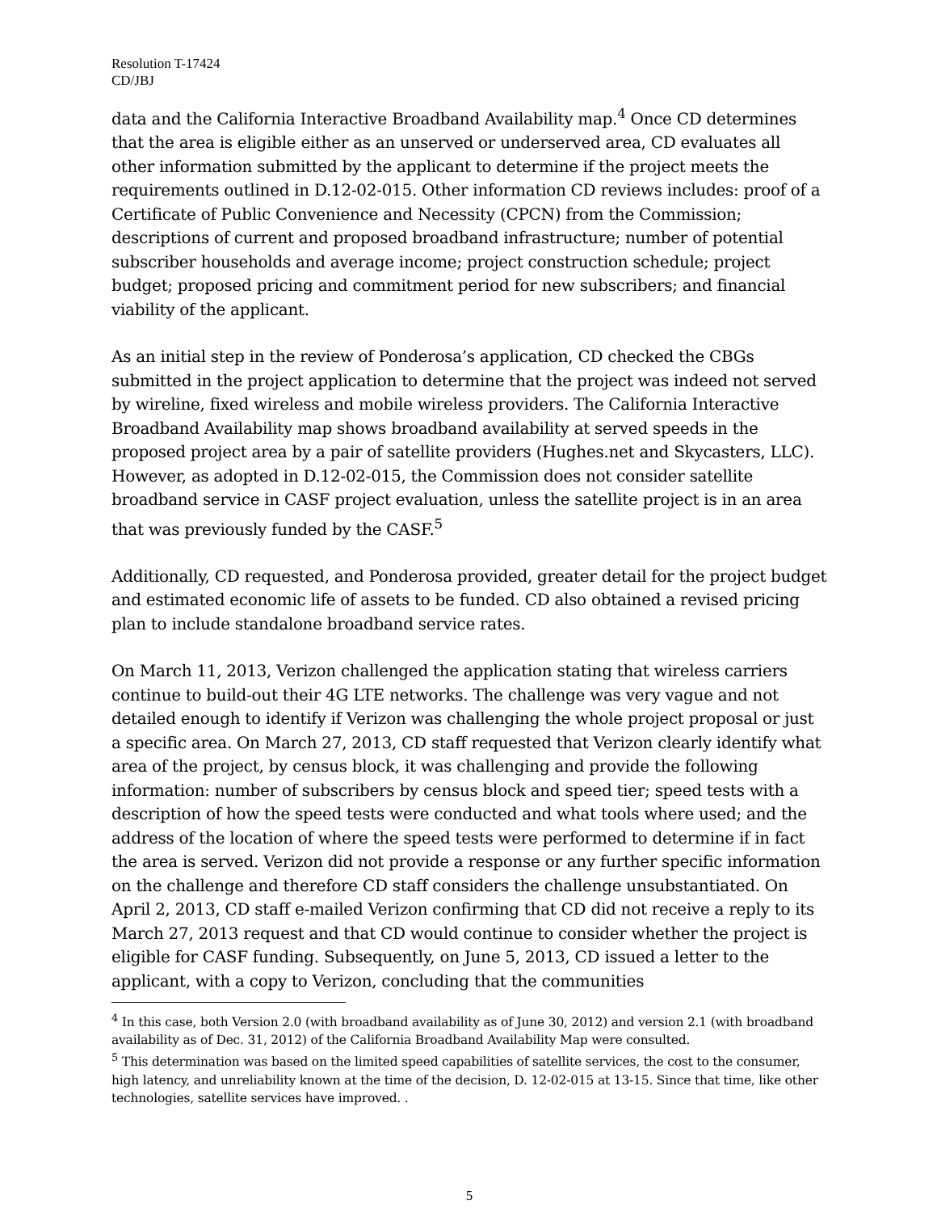Resolution T-17424
CD/JBJ
data and the California Interactive Broadband Availability map.<sup>4</sup> Once CD determines that the area is eligible either as an unserved or underserved area, CD evaluates all other information submitted by the applicant to determine if the project meets the requirements outlined in D.12-02-015. Other information CD reviews includes: proof of a Certificate of Public Convenience and Necessity (CPCN) from the Commission; descriptions of current and proposed broadband infrastructure; number of potential subscriber households and average income; project construction schedule; project budget; proposed pricing and commitment period for new subscribers; and financial viability of the applicant.
As an initial step in the review of Ponderosa’s application, CD checked the CBGs submitted in the project application to determine that the project was indeed not served by wireline, fixed wireless and mobile wireless providers. The California Interactive Broadband Availability map shows broadband availability at served speeds in the proposed project area by a pair of satellite providers (Hughes.net and Skycasters, LLC). However, as adopted in D.12-02-015, the Commission does not consider satellite broadband service in CASF project evaluation, unless the satellite project is in an area that was previously funded by the CASF.<sup>5</sup>
Additionally, CD requested, and Ponderosa provided, greater detail for the project budget and estimated economic life of assets to be funded. CD also obtained a revised pricing plan to include standalone broadband service rates.
On March 11, 2013, Verizon challenged the application stating that wireless carriers continue to build-out their 4G LTE networks. The challenge was very vague and not detailed enough to identify if Verizon was challenging the whole project proposal or just a specific area. On March 27, 2013, CD staff requested that Verizon clearly identify what area of the project, by census block, it was challenging and provide the following information: number of subscribers by census block and speed tier; speed tests with a description of how the speed tests were conducted and what tools where used; and the address of the location of where the speed tests were performed to determine if in fact the area is served. Verizon did not provide a response or any further specific information on the challenge and therefore CD staff considers the challenge unsubstantiated. On April 2, 2013, CD staff e-mailed Verizon confirming that CD did not receive a reply to its March 27, 2013 request and that CD would continue to consider whether the project is eligible for CASF funding. Subsequently, on June 5, 2013, CD issued a letter to the applicant, with a copy to Verizon, concluding that the communities
<sup>4</sup> In this case, both Version 2.0 (with broadband availability as of June 30, 2012) and version 2.1 (with broadband availability as of Dec. 31, 2012) of the California Broadband Availability Map were consulted.
<sup>5</sup> This determination was based on the limited speed capabilities of satellite services, the cost to the consumer, high latency, and unreliability known at the time of the decision, D. 12-02-015 at 13-15. Since that time, like other technologies, satellite services have improved. .
5